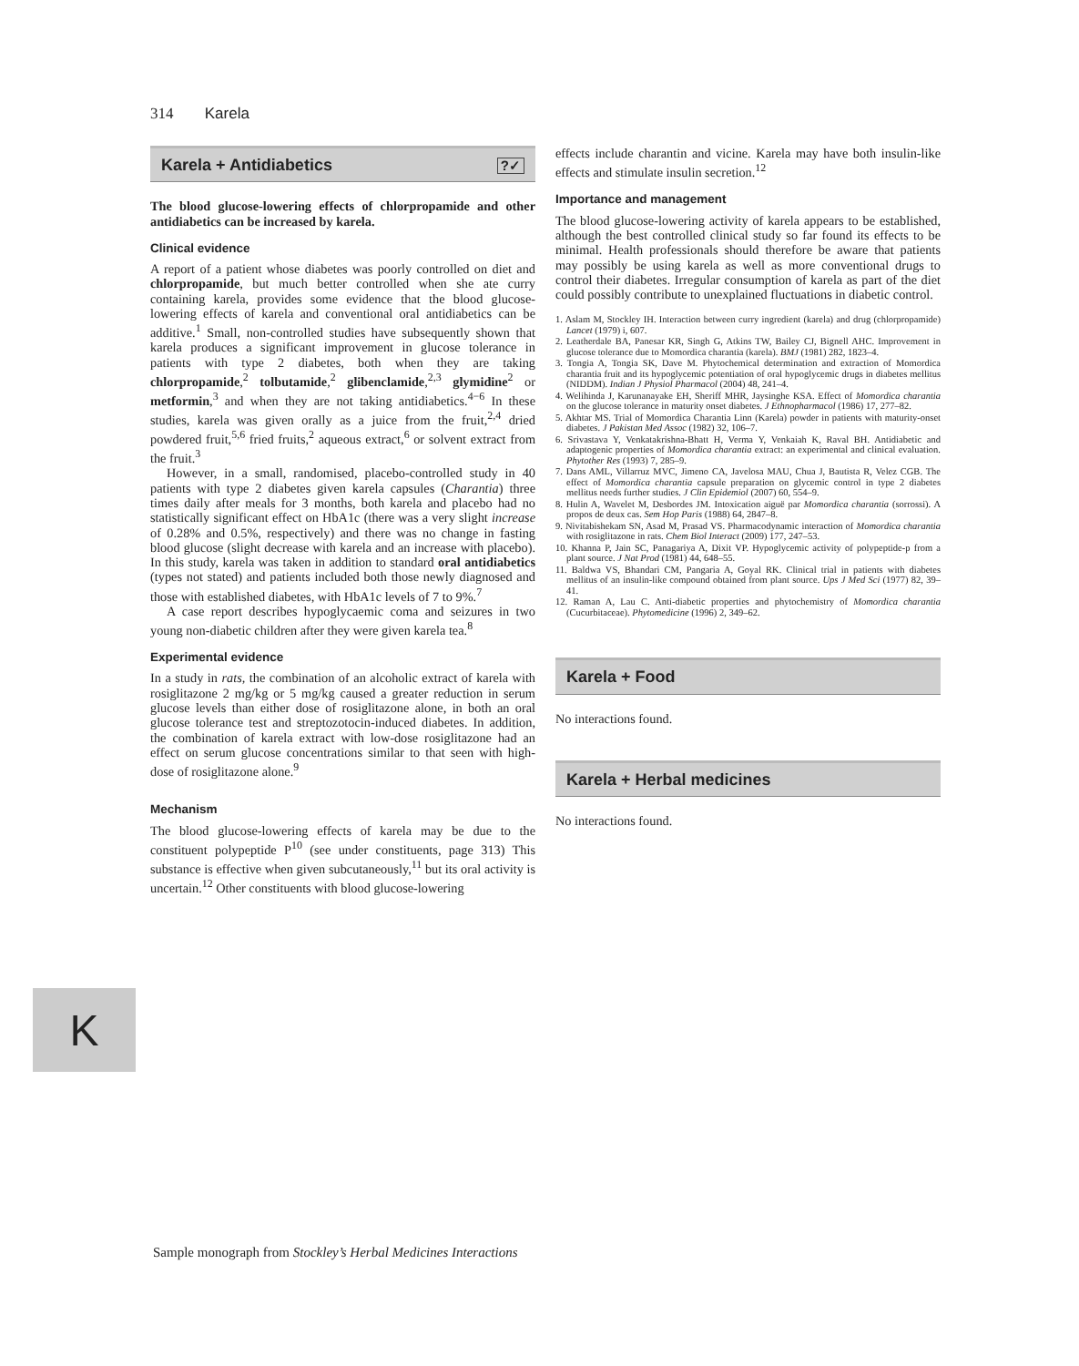314 Karela
Karela + Antidiabetics ?✓
The blood glucose-lowering effects of chlorpropamide and other antidiabetics can be increased by karela.
Clinical evidence
A report of a patient whose diabetes was poorly controlled on diet and chlorpropamide, but much better controlled when she ate curry containing karela, provides some evidence that the blood glucose-lowering effects of karela and conventional oral antidiabetics can be additive.<sup>1</sup> Small, non-controlled studies have subsequently shown that karela produces a significant improvement in glucose tolerance in patients with type 2 diabetes, both when they are taking chlorpropamide,<sup>2</sup> tolbutamide,<sup>2</sup> glibenclamide,<sup>2,3</sup> glymidine<sup>2</sup> or metformin,<sup>3</sup> and when they are not taking antidiabetics.<sup>4−6</sup> In these studies, karela was given orally as a juice from the fruit,<sup>2,4</sup> dried powdered fruit,<sup>5,6</sup> fried fruits,<sup>2</sup> aqueous extract,<sup>6</sup> or solvent extract from the fruit.<sup>3</sup>
However, in a small, randomised, placebo-controlled study in 40 patients with type 2 diabetes given karela capsules (Charantia) three times daily after meals for 3 months, both karela and placebo had no statistically significant effect on HbA1c (there was a very slight increase of 0.28% and 0.5%, respectively) and there was no change in fasting blood glucose (slight decrease with karela and an increase with placebo). In this study, karela was taken in addition to standard oral antidiabetics (types not stated) and patients included both those newly diagnosed and those with established diabetes, with HbA1c levels of 7 to 9%.<sup>7</sup>
A case report describes hypoglycaemic coma and seizures in two young non-diabetic children after they were given karela tea.<sup>8</sup>
Experimental evidence
In a study in rats, the combination of an alcoholic extract of karela with rosiglitazone 2 mg/kg or 5 mg/kg caused a greater reduction in serum glucose levels than either dose of rosiglitazone alone, in both an oral glucose tolerance test and streptozotocin-induced diabetes. In addition, the combination of karela extract with low-dose rosiglitazone had an effect on serum glucose concentrations similar to that seen with high-dose of rosiglitazone alone.<sup>9</sup>
Mechanism
The blood glucose-lowering effects of karela may be due to the constituent polypeptide P<sup>10</sup> (see under constituents, page 313) This substance is effective when given subcutaneously,<sup>11</sup> but its oral activity is uncertain.<sup>12</sup> Other constituents with blood glucose-lowering
effects include charantin and vicine. Karela may have both insulin-like effects and stimulate insulin secretion.<sup>12</sup>
Importance and management
The blood glucose-lowering activity of karela appears to be established, although the best controlled clinical study so far found its effects to be minimal. Health professionals should therefore be aware that patients may possibly be using karela as well as more conventional drugs to control their diabetes. Irregular consumption of karela as part of the diet could possibly contribute to unexplained fluctuations in diabetic control.
1. Aslam M, Stockley IH. Interaction between curry ingredient (karela) and drug (chlorpropamide) Lancet (1979) i, 607.
2. Leatherdale BA, Panesar KR, Singh G, Atkins TW, Bailey CJ, Bignell AHC. Improvement in glucose tolerance due to Momordica charantia (karela). BMJ (1981) 282, 1823–4.
3. Tongia A, Tongia SK, Dave M. Phytochemical determination and extraction of Momordica charantia fruit and its hypoglycemic potentiation of oral hypoglycemic drugs in diabetes mellitus (NIDDM). Indian J Physiol Pharmacol (2004) 48, 241–4.
4. Welihinda J, Karunanayake EH, Sheriff MHR, Jaysinghe KSA. Effect of Momordica charantia on the glucose tolerance in maturity onset diabetes. J Ethnopharmacol (1986) 17, 277–82.
5. Akhtar MS. Trial of Momordica Charantia Linn (Karela) powder in patients with maturity-onset diabetes. J Pakistan Med Assoc (1982) 32, 106–7.
6. Srivastava Y, Venkatakrishna-Bhatt H, Verma Y, Venkaiah K, Raval BH. Antidiabetic and adaptogenic properties of Momordica charantia extract: an experimental and clinical evaluation. Phytother Res (1993) 7, 285–9.
7. Dans AML, Villarruz MVC, Jimeno CA, Javelosa MAU, Chua J, Bautista R, Velez CGB. The effect of Momordica charantia capsule preparation on glycemic control in type 2 diabetes mellitus needs further studies. J Clin Epidemiol (2007) 60, 554–9.
8. Hulin A, Wavelet M, Desbordes JM. Intoxication aiguë par Momordica charantia (sorrossi). A propos de deux cas. Sem Hop Paris (1988) 64, 2847–8.
9. Nivitabishekam SN, Asad M, Prasad VS. Pharmacodynamic interaction of Momordica charantia with rosiglitazone in rats. Chem Biol Interact (2009) 177, 247–53.
10. Khanna P, Jain SC, Panagariya A, Dixit VP. Hypoglycemic activity of polypeptide-p from a plant source. J Nat Prod (1981) 44, 648–55.
11. Baldwa VS, Bhandari CM, Pangaria A, Goyal RK. Clinical trial in patients with diabetes mellitus of an insulin-like compound obtained from plant source. Ups J Med Sci (1977) 82, 39–41.
12. Raman A, Lau C. Anti-diabetic properties and phytochemistry of Momordica charantia (Cucurbitaceae). Phytomedicine (1996) 2, 349–62.
Karela + Food
No interactions found.
Karela + Herbal medicines
No interactions found.
K
Sample monograph from Stockley’s Herbal Medicines Interactions